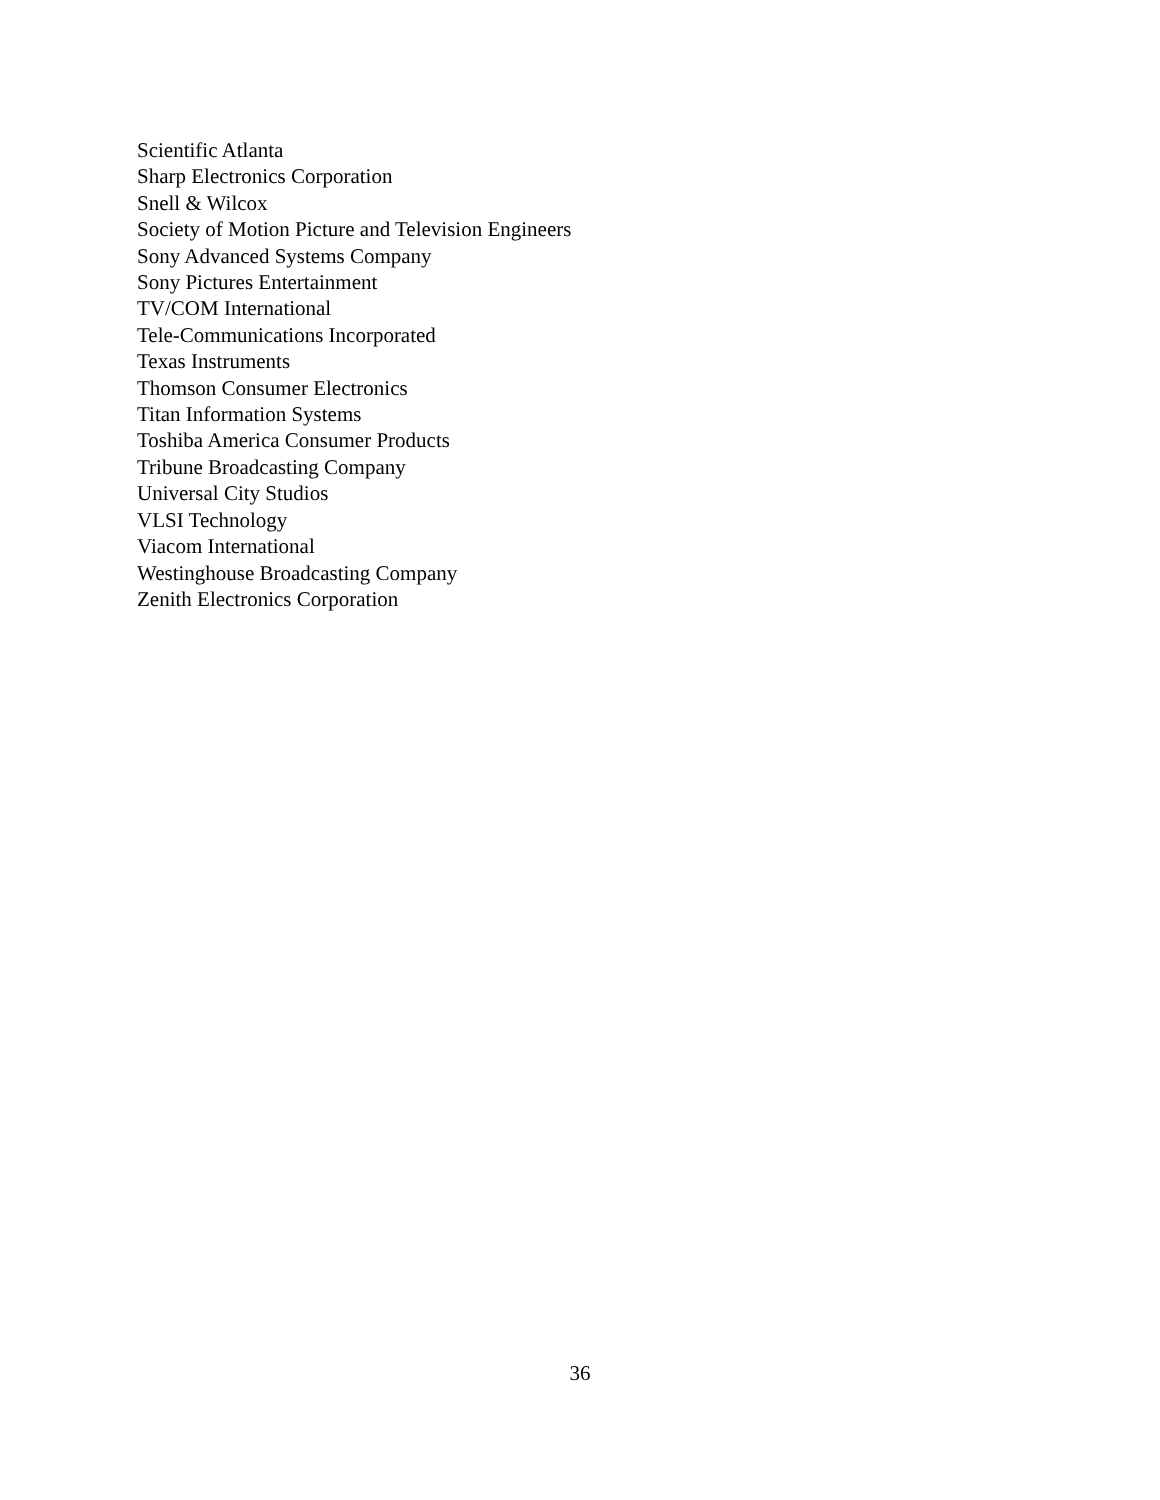Scientific Atlanta
Sharp Electronics Corporation
Snell & Wilcox
Society of Motion Picture and Television Engineers
Sony Advanced Systems Company
Sony Pictures Entertainment
TV/COM International
Tele-Communications Incorporated
Texas Instruments
Thomson Consumer Electronics
Titan Information Systems
Toshiba America Consumer Products
Tribune Broadcasting Company
Universal City Studios
VLSI Technology
Viacom International
Westinghouse Broadcasting Company
Zenith Electronics Corporation
36